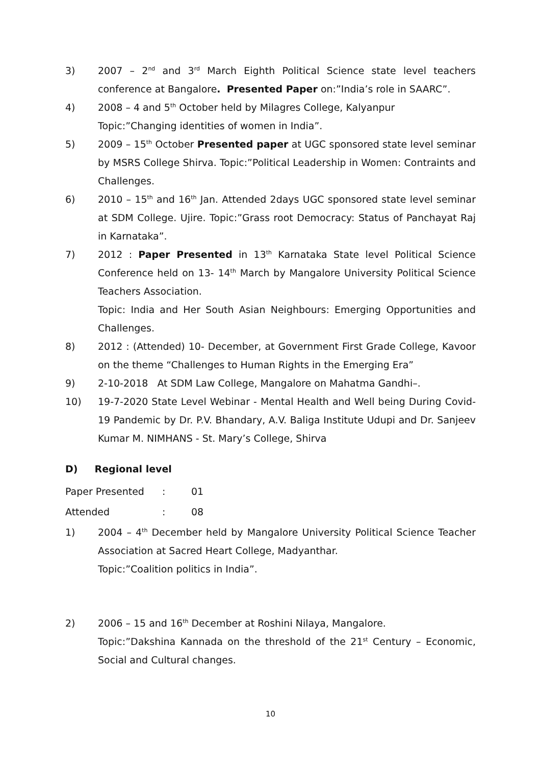3) 2007 – 2<sup>nd</sup> and 3<sup>rd</sup> March Eighth Political Science state level teachers conference at Bangalore. Presented Paper on:”India’s role in SAARC”.
4) 2008 – 4 and 5<sup>th</sup> October held by Milagres College, Kalyanpur
Topic:”Changing identities of women in India”.
5) 2009 – 15<sup>th</sup> October Presented paper at UGC sponsored state level seminar by MSRS College Shirva. Topic:”Political Leadership in Women: Contraints and Challenges.
6) 2010 – 15<sup>th</sup> and 16<sup>th</sup> Jan. Attended 2days UGC sponsored state level seminar at SDM College. Ujire. Topic:”Grass root Democracy: Status of Panchayat Raj in Karnataka”.
7) 2012 : Paper Presented in 13<sup>th</sup> Karnataka State level Political Science Conference held on 13- 14<sup>th</sup> March by Mangalore University Political Science Teachers Association.
Topic: India and Her South Asian Neighbours: Emerging Opportunities and Challenges.
8) 2012 : (Attended) 10- December, at Government First Grade College, Kavoor on the theme “Challenges to Human Rights in the Emerging Era”
9) 2-10-2018 At SDM Law College, Mangalore on Mahatma Gandhi–.
10) 19-7-2020 State Level Webinar - Mental Health and Well being During Covid-19 Pandemic by Dr. P.V. Bhandary, A.V. Baliga Institute Udupi and Dr. Sanjeev Kumar M. NIMHANS - St. Mary’s College, Shirva
D) Regional level
Paper Presented: 01
Attended: 08
1) 2004 – 4<sup>th</sup> December held by Mangalore University Political Science Teacher Association at Sacred Heart College, Madyanthar.
Topic:”Coalition politics in India”.
2) 2006 – 15 and 16<sup>th</sup> December at Roshini Nilaya, Mangalore.
Topic:”Dakshina Kannada on the threshold of the 21<sup>st</sup> Century – Economic, Social and Cultural changes.
10